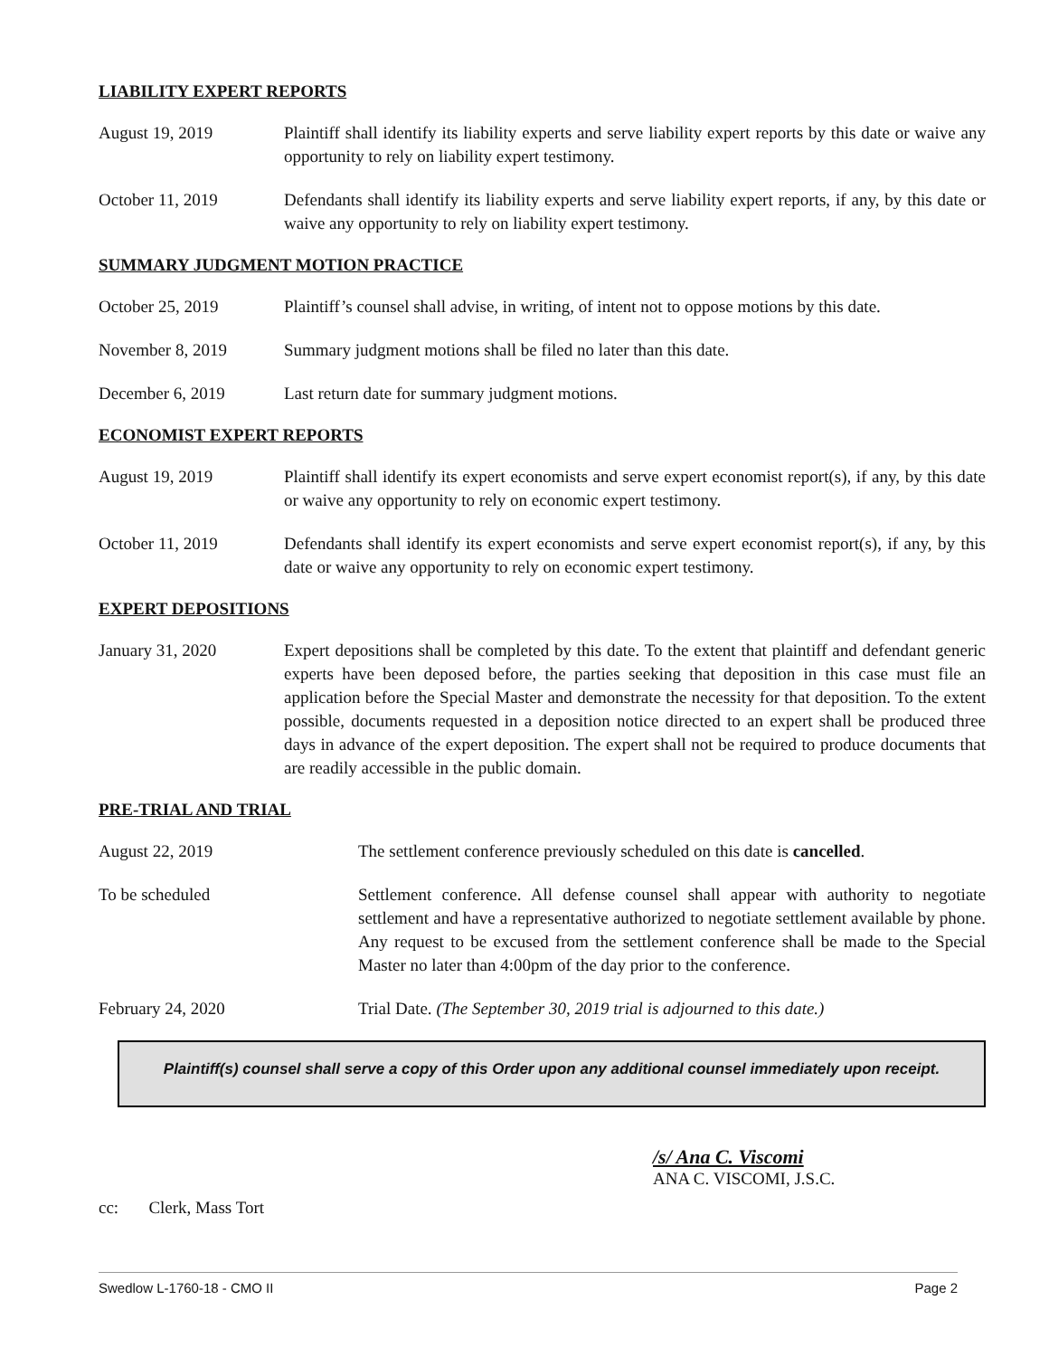LIABILITY EXPERT REPORTS
August 19, 2019 Plaintiff shall identify its liability experts and serve liability expert reports by this date or waive any opportunity to rely on liability expert testimony.
October 11, 2019 Defendants shall identify its liability experts and serve liability expert reports, if any, by this date or waive any opportunity to rely on liability expert testimony.
SUMMARY JUDGMENT MOTION PRACTICE
October 25, 2019 Plaintiff’s counsel shall advise, in writing, of intent not to oppose motions by this date.
November 8, 2019 Summary judgment motions shall be filed no later than this date.
December 6, 2019 Last return date for summary judgment motions.
ECONOMIST EXPERT REPORTS
August 19, 2019 Plaintiff shall identify its expert economists and serve expert economist report(s), if any, by this date or waive any opportunity to rely on economic expert testimony.
October 11, 2019 Defendants shall identify its expert economists and serve expert economist report(s), if any, by this date or waive any opportunity to rely on economic expert testimony.
EXPERT DEPOSITIONS
January 31, 2020 Expert depositions shall be completed by this date. To the extent that plaintiff and defendant generic experts have been deposed before, the parties seeking that deposition in this case must file an application before the Special Master and demonstrate the necessity for that deposition. To the extent possible, documents requested in a deposition notice directed to an expert shall be produced three days in advance of the expert deposition. The expert shall not be required to produce documents that are readily accessible in the public domain.
PRE-TRIAL AND TRIAL
August 22, 2019 The settlement conference previously scheduled on this date is cancelled.
To be scheduled Settlement conference. All defense counsel shall appear with authority to negotiate settlement and have a representative authorized to negotiate settlement available by phone. Any request to be excused from the settlement conference shall be made to the Special Master no later than 4:00pm of the day prior to the conference.
February 24, 2020 Trial Date. (The September 30, 2019 trial is adjourned to this date.)
Plaintiff(s) counsel shall serve a copy of this Order upon any additional counsel immediately upon receipt.
/s/ Ana C. Viscomi
ANA C. VISCOMI, J.S.C.
cc: Clerk, Mass Tort
Swedlow L-1760-18 - CMO II Page 2